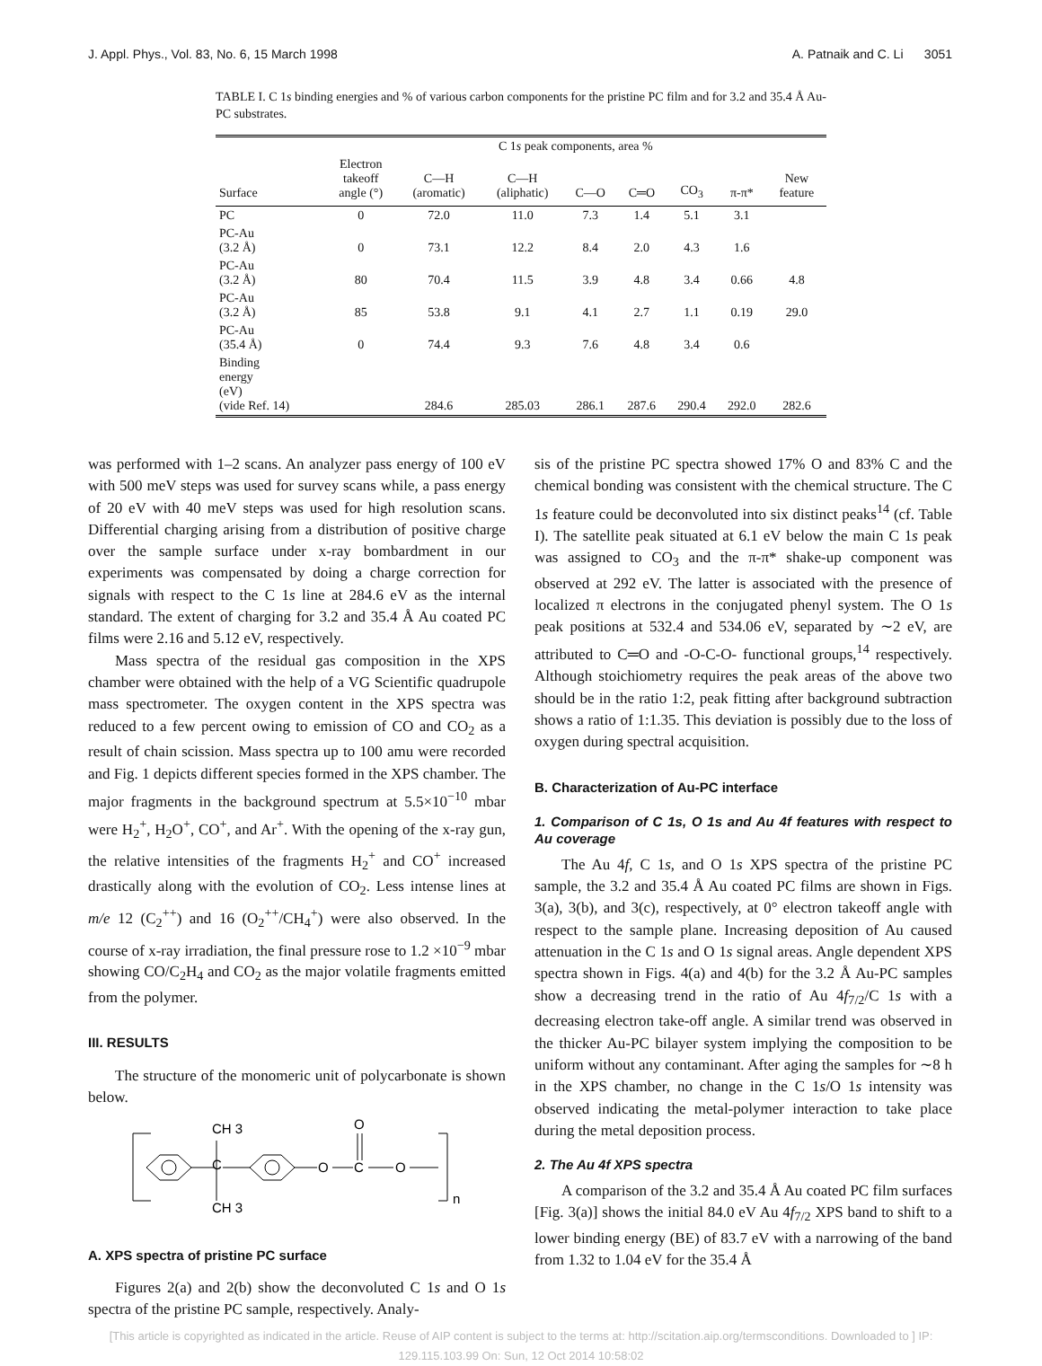J. Appl. Phys., Vol. 83, No. 6, 15 March 1998 A. Patnaik and C. Li 3051
TABLE I. C 1s binding energies and % of various carbon components for the pristine PC film and for 3.2 and 35.4 Å Au-PC substrates.
| | C 1 s peak components, area % | | | | | | | |
| --- | --- | --- | --- | --- | --- | --- | --- | --- |
| Surface | Electron takeoff angle (°) | C—H (aromatic) | C—H (aliphatic) | C—O | C═O | CO<sub>3</sub> | π-π* | New feature |
| PC | 0 | 72.0 | 11.0 | 7.3 | 1.4 | 5.1 | 3.1 | |
| PC-Au (3.2 Å) | 0 | 73.1 | 12.2 | 8.4 | 2.0 | 4.3 | 1.6 | |
| PC-Au (3.2 Å) | 80 | 70.4 | 11.5 | 3.9 | 4.8 | 3.4 | 0.66 | 4.8 |
| PC-Au (3.2 Å) | 85 | 53.8 | 9.1 | 4.1 | 2.7 | 1.1 | 0.19 | 29.0 |
| PC-Au (35.4 Å) | 0 | 74.4 | 9.3 | 7.6 | 4.8 | 3.4 | 0.6 | |
| Binding energy (eV) (vide Ref. 14) | | 284.6 | 285.03 | 286.1 | 287.6 | 290.4 | 292.0 | 282.6 |
was performed with 1–2 scans. An analyzer pass energy of 100 eV with 500 meV steps was used for survey scans while, a pass energy of 20 eV with 40 meV steps was used for high resolution scans. Differential charging arising from a distribution of positive charge over the sample surface under x-ray bombardment in our experiments was compensated by doing a charge correction for signals with respect to the C 1s line at 284.6 eV as the internal standard. The extent of charging for 3.2 and 35.4 Å Au coated PC films were 2.16 and 5.12 eV, respectively.
Mass spectra of the residual gas composition in the XPS chamber were obtained with the help of a VG Scientific quadrupole mass spectrometer. The oxygen content in the XPS spectra was reduced to a few percent owing to emission of CO and CO<sub>2</sub> as a result of chain scission. Mass spectra up to 100 amu were recorded and Fig. 1 depicts different species formed in the XPS chamber. The major fragments in the background spectrum at 5.5×10<sup>−10</sup> mbar were H<sub>2</sub><sup>+</sup>, H<sub>2</sub>O<sup>+</sup>, CO<sup>+</sup>, and Ar<sup>+</sup>. With the opening of the x-ray gun, the relative intensities of the fragments H<sub>2</sub><sup>+</sup> and CO<sup>+</sup> increased drastically along with the evolution of CO<sub>2</sub>. Less intense lines at m/e 12 (C<sub>2</sub><sup>++</sup>) and 16 (O<sub>2</sub><sup>++</sup>/CH<sub>4</sub><sup>+</sup>) were also observed. In the course of x-ray irradiation, the final pressure rose to 1.2 ×10<sup>−9</sup> mbar showing CO/C<sub>2</sub>H<sub>4</sub> and CO<sub>2</sub> as the major volatile fragments emitted from the polymer.
III. RESULTS
The structure of the monomeric unit of polycarbonate is shown below.
CH 3
C
CH 3
O
C
O
O
n
A. XPS spectra of pristine PC surface
Figures 2(a) and 2(b) show the deconvoluted C 1s and O 1s spectra of the pristine PC sample, respectively. Analy-
sis of the pristine PC spectra showed 17% O and 83% C and the chemical bonding was consistent with the chemical structure. The C 1s feature could be deconvoluted into six distinct peaks<sup>14</sup> (cf. Table I). The satellite peak situated at 6.1 eV below the main C 1s peak was assigned to CO<sub>3</sub> and the π-π* shake-up component was observed at 292 eV. The latter is associated with the presence of localized π electrons in the conjugated phenyl system. The O 1s peak positions at 532.4 and 534.06 eV, separated by ∼2 eV, are attributed to C═O and -O-C-O- functional groups,<sup>14</sup> respectively. Although stoichiometry requires the peak areas of the above two should be in the ratio 1:2, peak fitting after background subtraction shows a ratio of 1:1.35. This deviation is possibly due to the loss of oxygen during spectral acquisition.
B. Characterization of Au-PC interface
1. Comparison of C 1s, O 1s and Au 4f features with respect to Au coverage
The Au 4f, C 1s, and O 1s XPS spectra of the pristine PC sample, the 3.2 and 35.4 Å Au coated PC films are shown in Figs. 3(a), 3(b), and 3(c), respectively, at 0° electron takeoff angle with respect to the sample plane. Increasing deposition of Au caused attenuation in the C 1s and O 1s signal areas. Angle dependent XPS spectra shown in Figs. 4(a) and 4(b) for the 3.2 Å Au-PC samples show a decreasing trend in the ratio of Au 4f<sub>7/2</sub>/C 1s with a decreasing electron take-off angle. A similar trend was observed in the thicker Au-PC bilayer system implying the composition to be uniform without any contaminant. After aging the samples for ∼8 h in the XPS chamber, no change in the C 1s/O 1s intensity was observed indicating the metal-polymer interaction to take place during the metal deposition process.
2. The Au 4f XPS spectra
A comparison of the 3.2 and 35.4 Å Au coated PC film surfaces [Fig. 3(a)] shows the initial 84.0 eV Au 4f<sub>7/2</sub> XPS band to shift to a lower binding energy (BE) of 83.7 eV with a narrowing of the band from 1.32 to 1.04 eV for the 35.4 Å
[This article is copyrighted as indicated in the article. Reuse of AIP content is subject to the terms at: http://scitation.aip.org/termsconditions. Downloaded to ] IP:
129.115.103.99 On: Sun, 12 Oct 2014 10:58:02